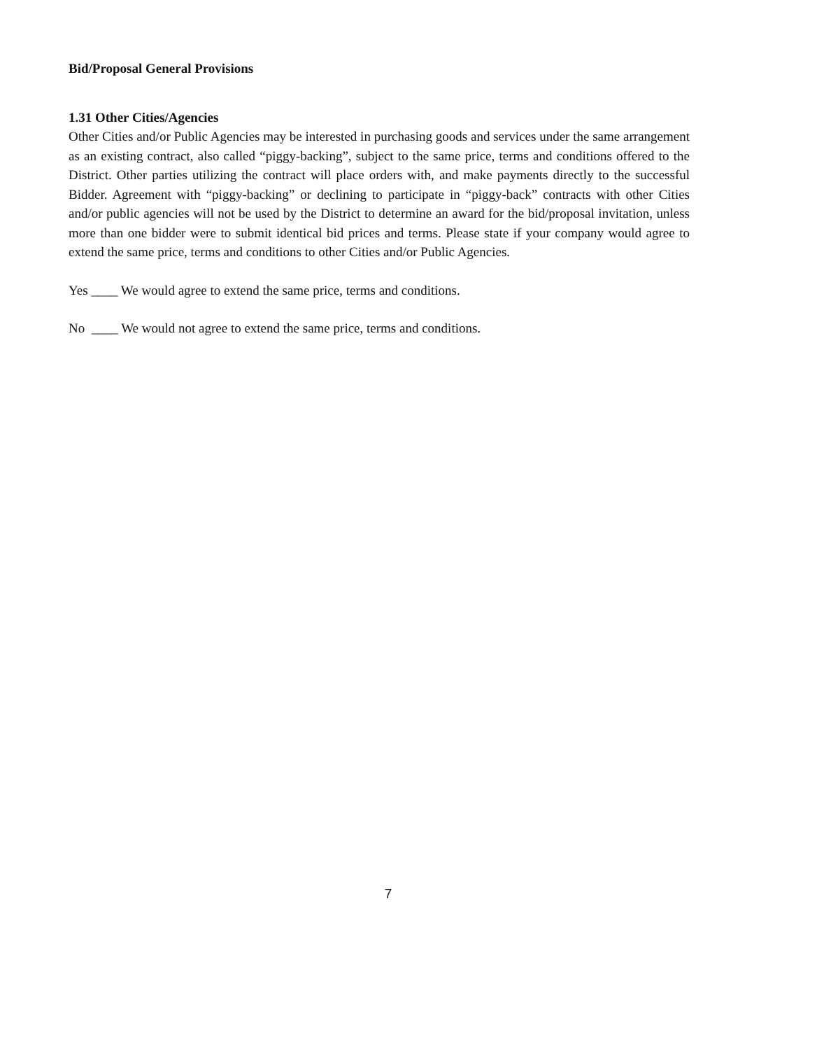Bid/Proposal General Provisions
1.31 Other Cities/Agencies
Other Cities and/or Public Agencies may be interested in purchasing goods and services under the same arrangement as an existing contract, also called “piggy-backing”, subject to the same price, terms and conditions offered to the District. Other parties utilizing the contract will place orders with, and make payments directly to the successful Bidder. Agreement with “piggy-backing” or declining to participate in “piggy-back” contracts with other Cities and/or public agencies will not be used by the District to determine an award for the bid/proposal invitation, unless more than one bidder were to submit identical bid prices and terms. Please state if your company would agree to extend the same price, terms and conditions to other Cities and/or Public Agencies.
Yes ____ We would agree to extend the same price, terms and conditions.
No ____ We would not agree to extend the same price, terms and conditions.
7